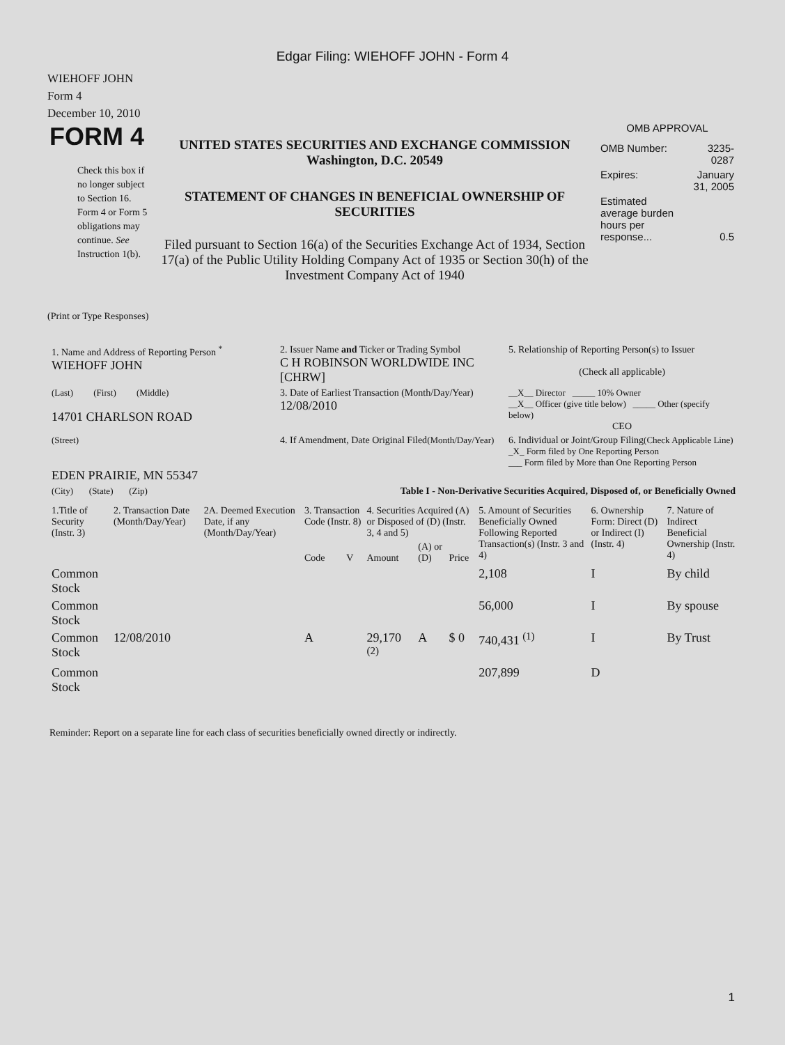Edgar Filing: WIEHOFF JOHN - Form 4
WIEHOFF JOHN
Form 4
December 10, 2010
FORM 4
Check this box if no longer subject to Section 16. Form 4 or Form 5 obligations may continue. See Instruction 1(b).
UNITED STATES SECURITIES AND EXCHANGE COMMISSION
Washington, D.C. 20549
STATEMENT OF CHANGES IN BENEFICIAL OWNERSHIP OF SECURITIES
Filed pursuant to Section 16(a) of the Securities Exchange Act of 1934, Section 17(a) of the Public Utility Holding Company Act of 1935 or Section 30(h) of the Investment Company Act of 1940
OMB APPROVAL
| OMB Number: | 3235-0287 |
| Expires: | January 31, 2005 |
| Estimated average burden hours per response... | 0.5 |
(Print or Type Responses)
| 1. Name and Address of Reporting Person <sup>*</sup> WIEHOFF JOHN | 2. Issuer Name and Ticker or Trading Symbol C H ROBINSON WORLDWIDE INC [CHRW] | 5. Relationship of Reporting Person(s) to Issuer (Check all applicable) |
| (Last) (First) (Middle) 14701 CHARLSON ROAD | 3. Date of Earliest Transaction (Month/Day/Year) 12/08/2010 | __X__ Director _____ 10% Owner __X__ Officer (give title below) _____ Other (specify below) CEO |
| (Street) EDEN PRAIRIE, MN 55347 | 4. If Amendment, Date Original Filed (Month/Day/Year) | 6. Individual or Joint/Group Filing (Check Applicable Line) _X_ Form filed by One Reporting Person ___ Form filed by More than One Reporting Person |
| (City) (State) (Zip) | Table I - Non-Derivative Securities Acquired, Disposed of, or Beneficially Owned | |
| 1.Title of Security (Instr. 3) | 2. Transaction Date (Month/Day/Year) | 2A. Deemed Execution Date, if any (Month/Day/Year) | 3. Transaction Code (Instr. 8) | | 4. Securities Acquired (A) or Disposed of (D) (Instr. 3, 4 and 5) | | | 5. Amount of Securities Beneficially Owned Following Reported Transaction(s) (Instr. 3 and 4) | 6. Ownership Form: Direct (D) or Indirect (I) (Instr. 4) | 7. Nature of Indirect Beneficial Ownership (Instr. 4) |
| --- | --- | --- | --- | --- | --- | --- | --- | --- | --- | --- |
| | | | Code | V | Amount | (A) or (D) | Price | | | |
| Common Stock | | | | | | | | 2,108 | I | By child |
| Common Stock | | | | | | | | 56,000 | I | By spouse |
| Common Stock | 12/08/2010 | | A | | 29,170 <sup>(2)</sup> | A | $ 0 | 740,431 <sup>(1)</sup> | I | By Trust |
| Common Stock | | | | | | | | 207,899 | D | |
Reminder: Report on a separate line for each class of securities beneficially owned directly or indirectly.
1